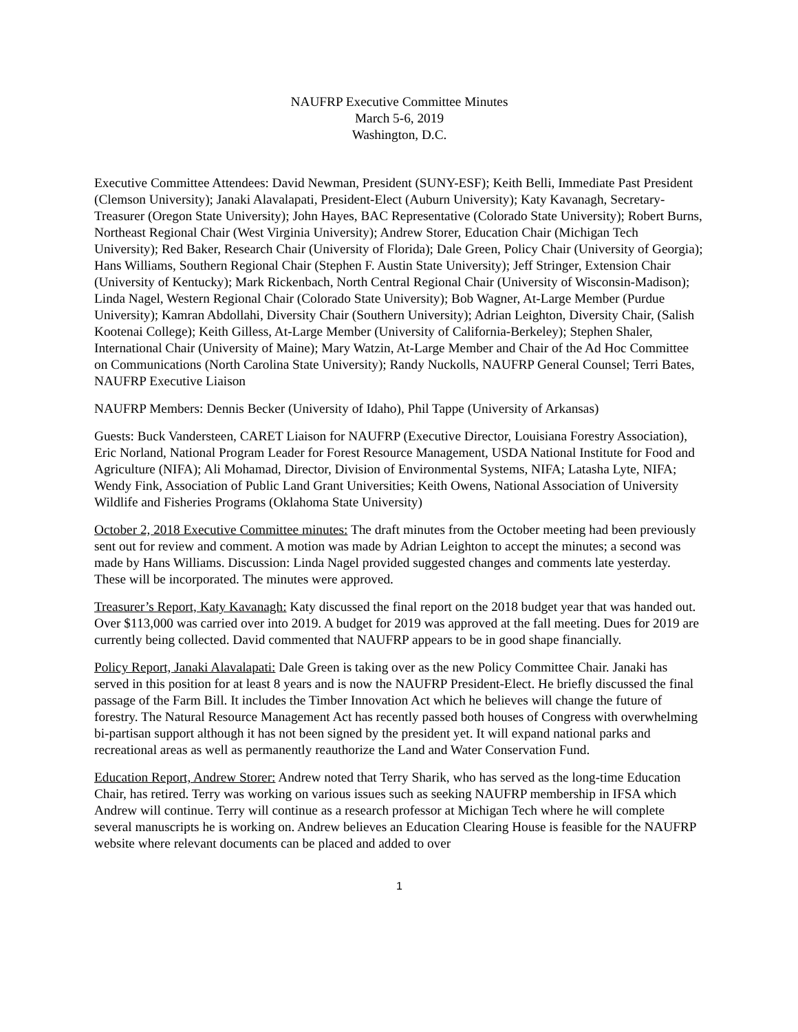NAUFRP Executive Committee Minutes
March 5-6, 2019
Washington, D.C.
Executive Committee Attendees: David Newman, President (SUNY-ESF); Keith Belli, Immediate Past President (Clemson University); Janaki Alavalapati, President-Elect (Auburn University); Katy Kavanagh, Secretary-Treasurer (Oregon State University); John Hayes, BAC Representative (Colorado State University); Robert Burns, Northeast Regional Chair (West Virginia University); Andrew Storer, Education Chair (Michigan Tech University); Red Baker, Research Chair (University of Florida); Dale Green, Policy Chair (University of Georgia); Hans Williams, Southern Regional Chair (Stephen F. Austin State University); Jeff Stringer, Extension Chair (University of Kentucky); Mark Rickenbach, North Central Regional Chair (University of Wisconsin-Madison); Linda Nagel, Western Regional Chair (Colorado State University); Bob Wagner, At-Large Member (Purdue University); Kamran Abdollahi, Diversity Chair (Southern University); Adrian Leighton, Diversity Chair, (Salish Kootenai College); Keith Gilless, At-Large Member (University of California-Berkeley); Stephen Shaler, International Chair (University of Maine); Mary Watzin, At-Large Member and Chair of the Ad Hoc Committee on Communications (North Carolina State University); Randy Nuckolls, NAUFRP General Counsel; Terri Bates, NAUFRP Executive Liaison
NAUFRP Members: Dennis Becker (University of Idaho), Phil Tappe (University of Arkansas)
Guests: Buck Vandersteen, CARET Liaison for NAUFRP (Executive Director, Louisiana Forestry Association), Eric Norland, National Program Leader for Forest Resource Management, USDA National Institute for Food and Agriculture (NIFA); Ali Mohamad, Director, Division of Environmental Systems, NIFA; Latasha Lyte, NIFA; Wendy Fink, Association of Public Land Grant Universities; Keith Owens, National Association of University Wildlife and Fisheries Programs (Oklahoma State University)
October 2, 2018 Executive Committee minutes: The draft minutes from the October meeting had been previously sent out for review and comment. A motion was made by Adrian Leighton to accept the minutes; a second was made by Hans Williams. Discussion: Linda Nagel provided suggested changes and comments late yesterday. These will be incorporated. The minutes were approved.
Treasurer’s Report, Katy Kavanagh: Katy discussed the final report on the 2018 budget year that was handed out. Over $113,000 was carried over into 2019. A budget for 2019 was approved at the fall meeting. Dues for 2019 are currently being collected. David commented that NAUFRP appears to be in good shape financially.
Policy Report, Janaki Alavalapati: Dale Green is taking over as the new Policy Committee Chair. Janaki has served in this position for at least 8 years and is now the NAUFRP President-Elect. He briefly discussed the final passage of the Farm Bill. It includes the Timber Innovation Act which he believes will change the future of forestry. The Natural Resource Management Act has recently passed both houses of Congress with overwhelming bi-partisan support although it has not been signed by the president yet. It will expand national parks and recreational areas as well as permanently reauthorize the Land and Water Conservation Fund.
Education Report, Andrew Storer: Andrew noted that Terry Sharik, who has served as the long-time Education Chair, has retired. Terry was working on various issues such as seeking NAUFRP membership in IFSA which Andrew will continue. Terry will continue as a research professor at Michigan Tech where he will complete several manuscripts he is working on. Andrew believes an Education Clearing House is feasible for the NAUFRP website where relevant documents can be placed and added to over
1